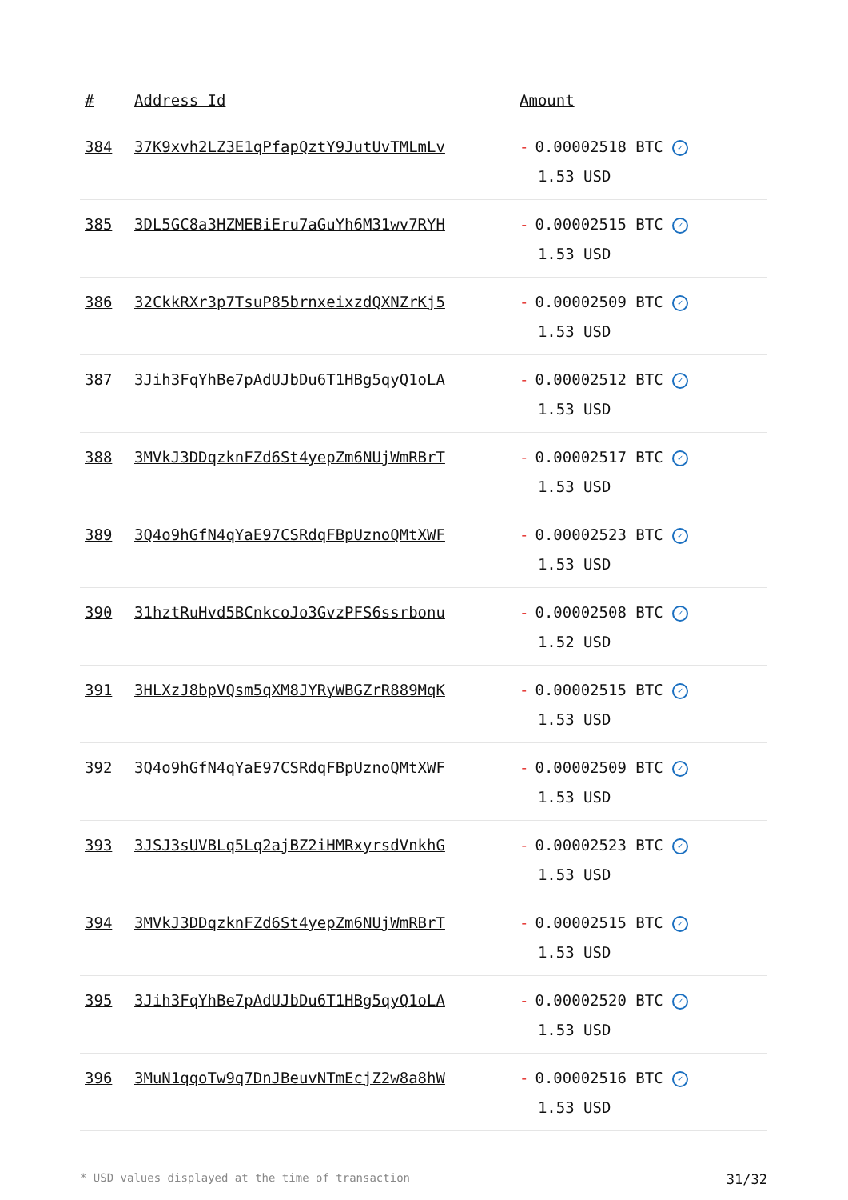| # | Address Id | Amount |
| --- | --- | --- |
| 384 | 37K9xvh2LZ3E1qPfapQztY9JutUvTMLmLv | - 0.00002518 BTC ✓ 1.53 USD |
| 385 | 3DL5GC8a3HZMEBiEru7aGuYh6M31wv7RYH | - 0.00002515 BTC ✓ 1.53 USD |
| 386 | 32CkkRXr3p7TsuP85brnxeixzdQXNZrKj5 | - 0.00002509 BTC ✓ 1.53 USD |
| 387 | 3Jih3FqYhBe7pAdUJbDu6T1HBg5qyQ1oLA | - 0.00002512 BTC ✓ 1.53 USD |
| 388 | 3MVkJ3DDqzknFZd6St4yepZm6NUjWmRBrT | - 0.00002517 BTC ✓ 1.53 USD |
| 389 | 3Q4o9hGfN4qYaE97CSRdqFBpUznoQMtXWF | - 0.00002523 BTC ✓ 1.53 USD |
| 390 | 31hztRuHvd5BCnkcoJo3GvzPFS6ssrbonu | - 0.00002508 BTC ✓ 1.52 USD |
| 391 | 3HLXzJ8bpVQsm5qXM8JYRyWBGZrR889MqK | - 0.00002515 BTC ✓ 1.53 USD |
| 392 | 3Q4o9hGfN4qYaE97CSRdqFBpUznoQMtXWF | - 0.00002509 BTC ✓ 1.53 USD |
| 393 | 3JSJ3sUVBLq5Lq2ajBZ2iHMRxyrsdVnkhG | - 0.00002523 BTC ✓ 1.53 USD |
| 394 | 3MVkJ3DDqzknFZd6St4yepZm6NUjWmRBrT | - 0.00002515 BTC ✓ 1.53 USD |
| 395 | 3Jih3FqYhBe7pAdUJbDu6T1HBg5qyQ1oLA | - 0.00002520 BTC ✓ 1.53 USD |
| 396 | 3MuN1qqoTw9q7DnJBeuvNTmEcjZ2w8a8hW | - 0.00002516 BTC ✓ 1.53 USD |
* USD values displayed at the time of transaction 31/32